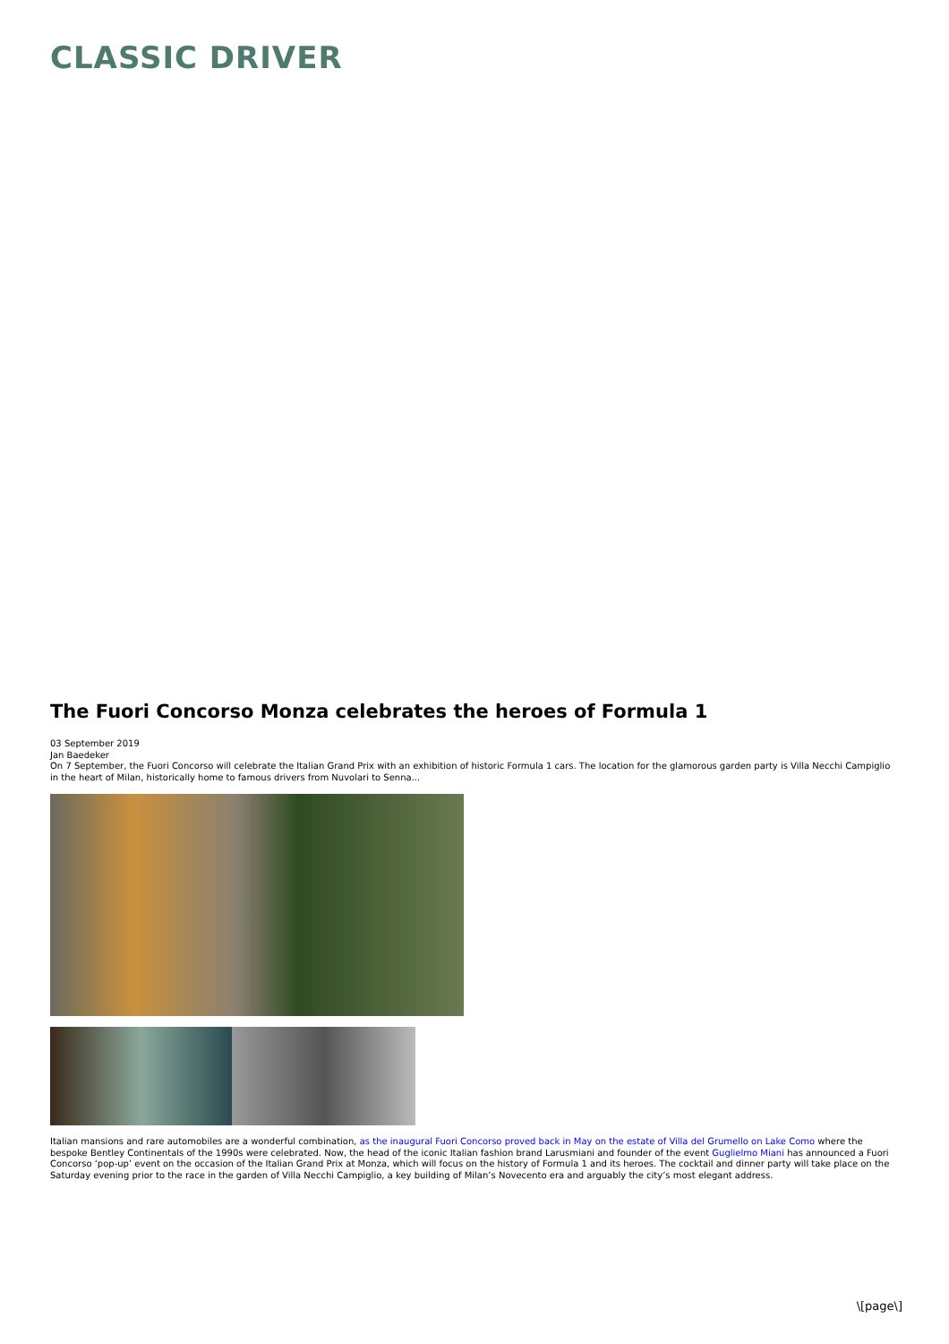CLASSIC DRIVER
The Fuori Concorso Monza celebrates the heroes of Formula 1
03 September 2019
Jan Baedeker
On 7 September, the Fuori Concorso will celebrate the Italian Grand Prix with an exhibition of historic Formula 1 cars. The location for the glamorous garden party is Villa Necchi Campiglio in the heart of Milan, historically home to famous drivers from Nuvolari to Senna...
Italian mansions and rare automobiles are a wonderful combination, as the inaugural Fuori Concorso proved back in May on the estate of Villa del Grumello on Lake Como where the bespoke Bentley Continentals of the 1990s were celebrated. Now, the head of the iconic Italian fashion brand Larusmiani and founder of the event Guglielmo Miani has announced a Fuori Concorso ‘pop-up’ event on the occasion of the Italian Grand Prix at Monza, which will focus on the history of Formula 1 and its heroes. The cocktail and dinner party will take place on the Saturday evening prior to the race in the garden of Villa Necchi Campiglio, a key building of Milan’s Novecento era and arguably the city’s most elegant address.
\[page\]